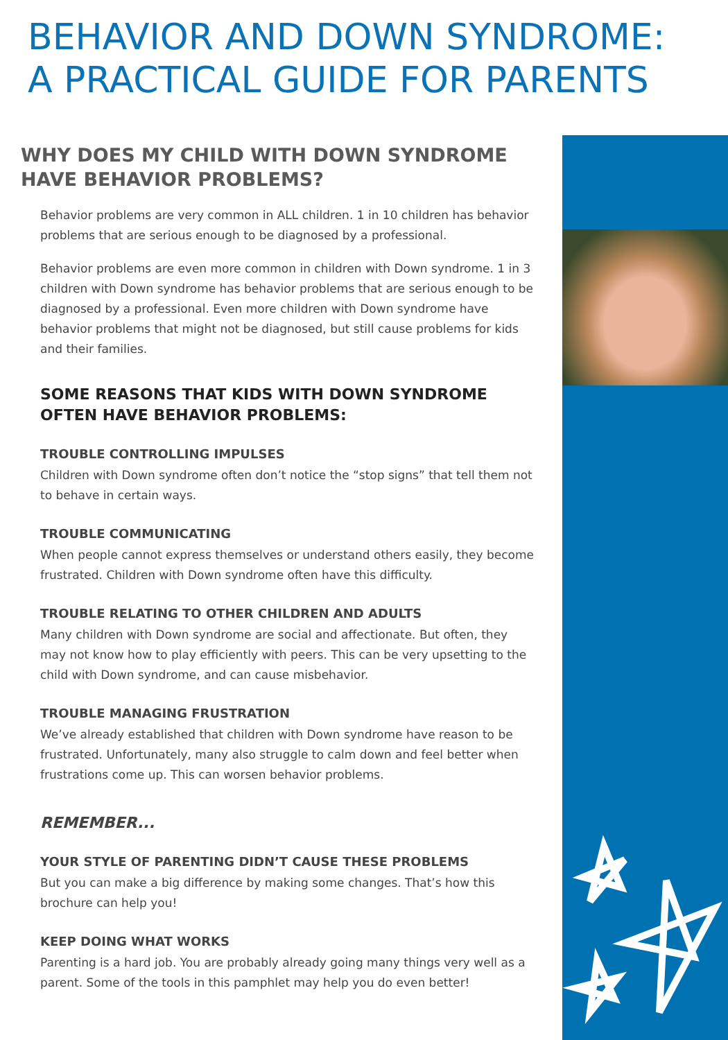BEHAVIOR AND DOWN SYNDROME:
A PRACTICAL GUIDE FOR PARENTS
WHY DOES MY CHILD WITH DOWN SYNDROME HAVE BEHAVIOR PROBLEMS?
Behavior problems are very common in ALL children. 1 in 10 children has behavior problems that are serious enough to be diagnosed by a professional.
Behavior problems are even more common in children with Down syndrome. 1 in 3 children with Down syndrome has behavior problems that are serious enough to be diagnosed by a professional. Even more children with Down syndrome have behavior problems that might not be diagnosed, but still cause problems for kids and their families.
SOME REASONS THAT KIDS WITH DOWN SYNDROME OFTEN HAVE BEHAVIOR PROBLEMS:
TROUBLE CONTROLLING IMPULSES
Children with Down syndrome often don’t notice the “stop signs” that tell them not to behave in certain ways.
TROUBLE COMMUNICATING
When people cannot express themselves or understand others easily, they become frustrated. Children with Down syndrome often have this difficulty.
TROUBLE RELATING TO OTHER CHILDREN AND ADULTS
Many children with Down syndrome are social and affectionate. But often, they may not know how to play efficiently with peers. This can be very upsetting to the child with Down syndrome, and can cause misbehavior.
TROUBLE MANAGING FRUSTRATION
We’ve already established that children with Down syndrome have reason to be frustrated. Unfortunately, many also struggle to calm down and feel better when frustrations come up. This can worsen behavior problems.
REMEMBER...
YOUR STYLE OF PARENTING DIDN’T CAUSE THESE PROBLEMS
But you can make a big difference by making some changes. That’s how this brochure can help you!
KEEP DOING WHAT WORKS
Parenting is a hard job. You are probably already going many things very well as a parent. Some of the tools in this pamphlet may help you do even better!